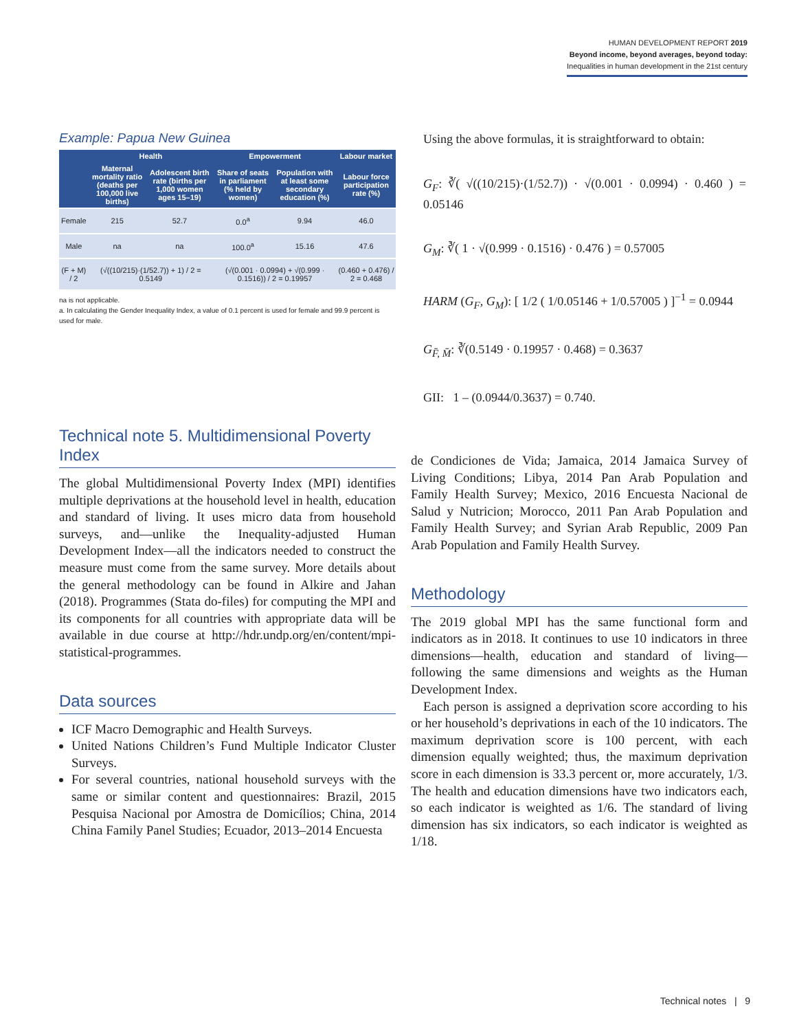HUMAN DEVELOPMENT REPORT 2019
Beyond income, beyond averages, beyond today:
Inequalities in human development in the 21st century
Example: Papua New Guinea
| | Health | | Empowerment | | Labour market |
| --- | --- | --- | --- | --- | --- |
| | Maternal mortality ratio (deaths per 100,000 live births) | Adolescent birth rate (births per 1,000 women ages 15–19) | Share of seats in parliament (% held by women) | Population with at least some secondary education (%) | Labour force participation rate (%) |
| Female | 215 | 52.7 | 0.0<sup>a</sup> | 9.94 | 46.0 |
| Male | na | na | 100.0<sup>a</sup> | 15.16 | 47.6 |
| (F + M) / 2 | (√((10/215)·(1/52.7)) + 1) / 2 = 0.5149 | | (√(0.001 · 0.0994) + √(0.999 · 0.1516)) / 2 = 0.19957 | | (0.460 + 0.476) / 2 = 0.468 |
na is not applicable.
a. In calculating the Gender Inequality Index, a value of 0.1 percent is used for female and 99.9 percent is used for male.
Using the above formulas, it is straightforward to obtain:
G<sub>F</sub>: ∛( √((10/215)·(1/52.7)) · √(0.001 · 0.0994) · 0.460 ) = 0.05146
G<sub>M</sub>: ∛( 1 · √(0.999 · 0.1516) · 0.476 ) = 0.57005
HARM (G<sub>F</sub>, G<sub>M</sub>): [ 1/2 ( 1/0.05146 + 1/0.57005 ) ]<sup>−1</sup> = 0.0944
G<sub>F̄, M̄</sub>: ∛(0.5149 · 0.19957 · 0.468) = 0.3637
GII: 1 – (0.0944/0.3637) = 0.740.
Technical note 5. Multidimensional Poverty Index
The global Multidimensional Poverty Index (MPI) identifies multiple deprivations at the household level in health, education and standard of living. It uses micro data from household surveys, and—unlike the Inequality-adjusted Human Development Index—all the indicators needed to construct the measure must come from the same survey. More details about the general methodology can be found in Alkire and Jahan (2018). Programmes (Stata do-files) for computing the MPI and its components for all countries with appropriate data will be available in due course at http://hdr.undp.org/en/content/mpi-statistical-programmes.
Data sources
ICF Macro Demographic and Health Surveys.
United Nations Children’s Fund Multiple Indicator Cluster Surveys.
For several countries, national household surveys with the same or similar content and questionnaires: Brazil, 2015 Pesquisa Nacional por Amostra de Domicílios; China, 2014 China Family Panel Studies; Ecuador, 2013–2014 Encuesta
de Condiciones de Vida; Jamaica, 2014 Jamaica Survey of Living Conditions; Libya, 2014 Pan Arab Population and Family Health Survey; Mexico, 2016 Encuesta Nacional de Salud y Nutricion; Morocco, 2011 Pan Arab Population and Family Health Survey; and Syrian Arab Republic, 2009 Pan Arab Population and Family Health Survey.
Methodology
The 2019 global MPI has the same functional form and indicators as in 2018. It continues to use 10 indicators in three dimensions—health, education and standard of living—following the same dimensions and weights as the Human Development Index.
Each person is assigned a deprivation score according to his or her household’s deprivations in each of the 10 indicators. The maximum deprivation score is 100 percent, with each dimension equally weighted; thus, the maximum deprivation score in each dimension is 33.3 percent or, more accurately, 1/3. The health and education dimensions have two indicators each, so each indicator is weighted as 1/6. The standard of living dimension has six indicators, so each indicator is weighted as 1/18.
Technical notes | 9